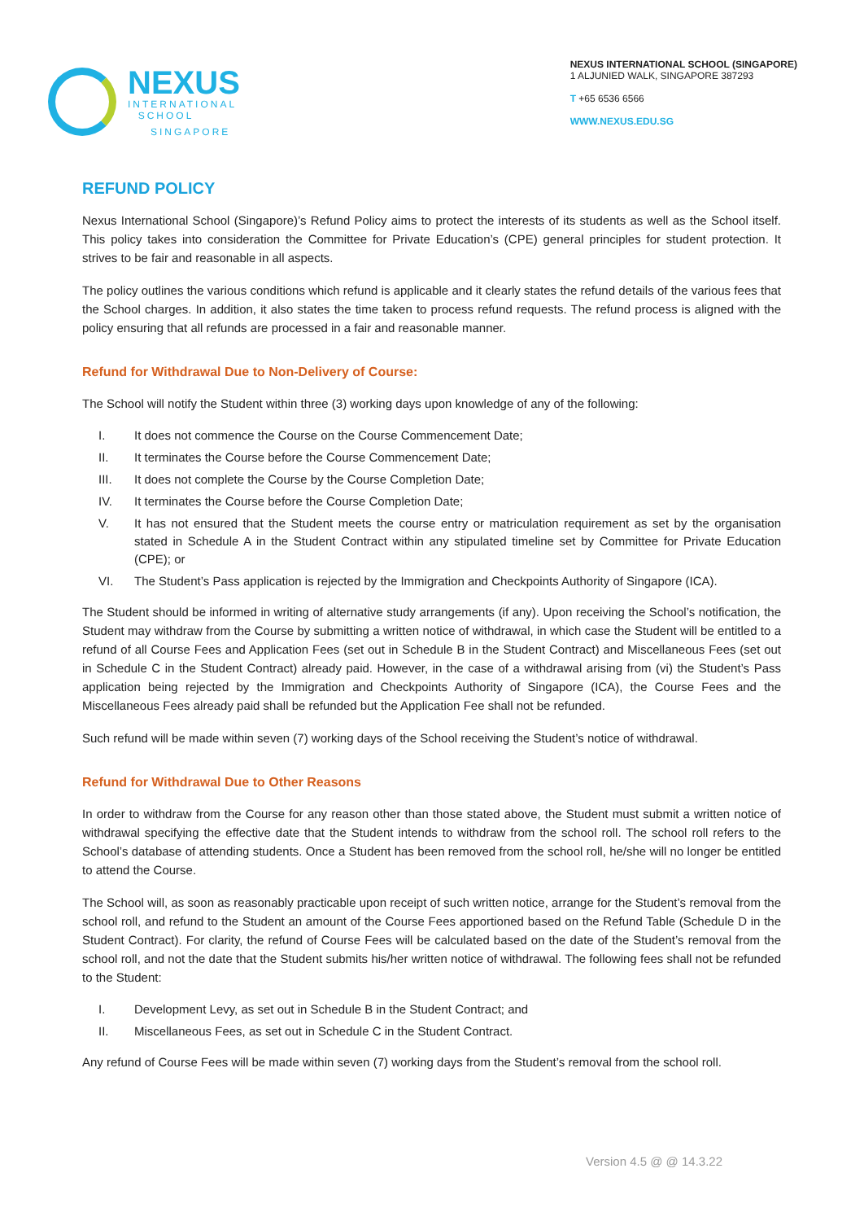NEXUS
INTERNATIONAL
SCHOOL
SINGAPORE
NEXUS INTERNATIONAL SCHOOL (SINGAPORE)
1 ALJUNIED WALK, SINGAPORE 387293
T +65 6536 6566
WWW.NEXUS.EDU.SG
REFUND POLICY
Nexus International School (Singapore)’s Refund Policy aims to protect the interests of its students as well as the School itself. This policy takes into consideration the Committee for Private Education’s (CPE) general principles for student protection. It strives to be fair and reasonable in all aspects.
The policy outlines the various conditions which refund is applicable and it clearly states the refund details of the various fees that the School charges. In addition, it also states the time taken to process refund requests. The refund process is aligned with the policy ensuring that all refunds are processed in a fair and reasonable manner.
Refund for Withdrawal Due to Non-Delivery of Course:
The School will notify the Student within three (3) working days upon knowledge of any of the following:
I. It does not commence the Course on the Course Commencement Date;
II. It terminates the Course before the Course Commencement Date;
III. It does not complete the Course by the Course Completion Date;
IV. It terminates the Course before the Course Completion Date;
V. It has not ensured that the Student meets the course entry or matriculation requirement as set by the organisation stated in Schedule A in the Student Contract within any stipulated timeline set by Committee for Private Education (CPE); or
VI. The Student’s Pass application is rejected by the Immigration and Checkpoints Authority of Singapore (ICA).
The Student should be informed in writing of alternative study arrangements (if any). Upon receiving the School’s notification, the Student may withdraw from the Course by submitting a written notice of withdrawal, in which case the Student will be entitled to a refund of all Course Fees and Application Fees (set out in Schedule B in the Student Contract) and Miscellaneous Fees (set out in Schedule C in the Student Contract) already paid. However, in the case of a withdrawal arising from (vi) the Student’s Pass application being rejected by the Immigration and Checkpoints Authority of Singapore (ICA), the Course Fees and the Miscellaneous Fees already paid shall be refunded but the Application Fee shall not be refunded.
Such refund will be made within seven (7) working days of the School receiving the Student’s notice of withdrawal.
Refund for Withdrawal Due to Other Reasons
In order to withdraw from the Course for any reason other than those stated above, the Student must submit a written notice of withdrawal specifying the effective date that the Student intends to withdraw from the school roll. The school roll refers to the School’s database of attending students. Once a Student has been removed from the school roll, he/she will no longer be entitled to attend the Course.
The School will, as soon as reasonably practicable upon receipt of such written notice, arrange for the Student’s removal from the school roll, and refund to the Student an amount of the Course Fees apportioned based on the Refund Table (Schedule D in the Student Contract). For clarity, the refund of Course Fees will be calculated based on the date of the Student’s removal from the school roll, and not the date that the Student submits his/her written notice of withdrawal. The following fees shall not be refunded to the Student:
I. Development Levy, as set out in Schedule B in the Student Contract; and
II. Miscellaneous Fees, as set out in Schedule C in the Student Contract.
Any refund of Course Fees will be made within seven (7) working days from the Student’s removal from the school roll.
Version 4.5 @ @ 14.3.22